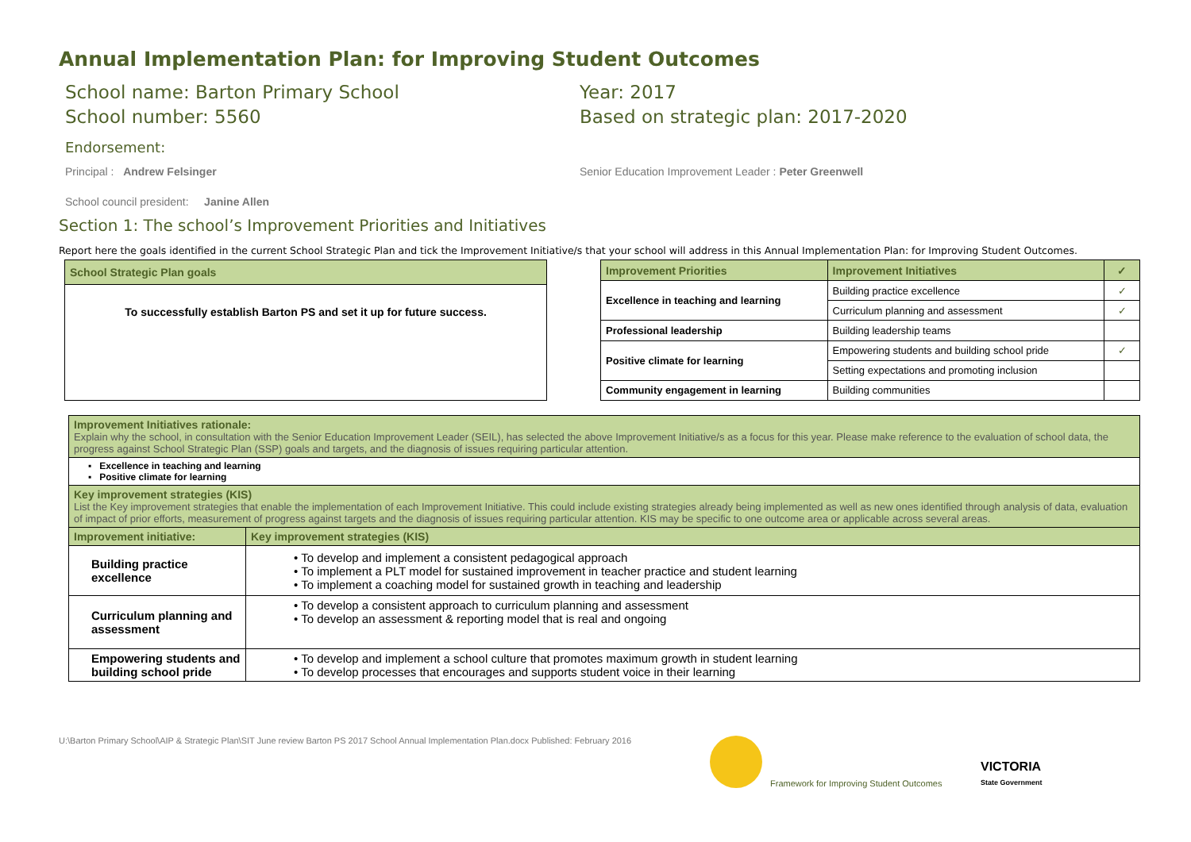Annual Implementation Plan: for Improving Student Outcomes
School name: Barton Primary School
School number: 5560
Year: 2017
Based on strategic plan: 2017-2020
Endorsement:
Principal : Andrew Felsinger Senior Education Improvement Leader : Peter Greenwell
School council president: Janine Allen
Section 1: The school’s Improvement Priorities and Initiatives
Report here the goals identified in the current School Strategic Plan and tick the Improvement Initiative/s that your school will address in this Annual Implementation Plan: for Improving Student Outcomes.
| School Strategic Plan goals |
| --- |
| To successfully establish Barton PS and set it up for future success. |
| Improvement Priorities | Improvement Initiatives | ✓ |
| --- | --- | --- |
| Excellence in teaching and learning | Building practice excellence | ✓ |
| | Curriculum planning and assessment | ✓ |
| Professional leadership | Building leadership teams | |
| Positive climate for learning | Empowering students and building school pride | ✓ |
| | Setting expectations and promoting inclusion | |
| Community engagement in learning | Building communities | |
| Improvement Initiatives rationale: Explain why the school, in consultation with the Senior Education Improvement Leader (SEIL), has selected the above Improvement Initiative/s as a focus for this year. Please make reference to the evaluation of school data, the progress against School Strategic Plan (SSP) goals and targets, and the diagnosis of issues requiring particular attention. | |
| ▪ Excellence in teaching and learning ▪ Positive climate for learning | |
| Key improvement strategies (KIS) List the Key improvement strategies that enable the implementation of each Improvement Initiative. This could include existing strategies already being implemented as well as new ones identified through analysis of data, evaluation of impact of prior efforts, measurement of progress against targets and the diagnosis of issues requiring particular attention. KIS may be specific to one outcome area or applicable across several areas. | |
| Improvement initiative: | Key improvement strategies (KIS) |
| Building practice excellence | • To develop and implement a consistent pedagogical approach • To implement a PLT model for sustained improvement in teacher practice and student learning • To implement a coaching model for sustained growth in teaching and leadership |
| Curriculum planning and assessment | • To develop a consistent approach to curriculum planning and assessment • To develop an assessment & reporting model that is real and ongoing |
| Empowering students and building school pride | • To develop and implement a school culture that promotes maximum growth in student learning • To develop processes that encourages and supports student voice in their learning |
U:\Barton Primary School\AIP & Strategic Plan\SIT June review Barton PS 2017 School Annual Implementation Plan.docx Published: February 2016
Framework for Improving Student Outcomes
VICTORIA
State Government